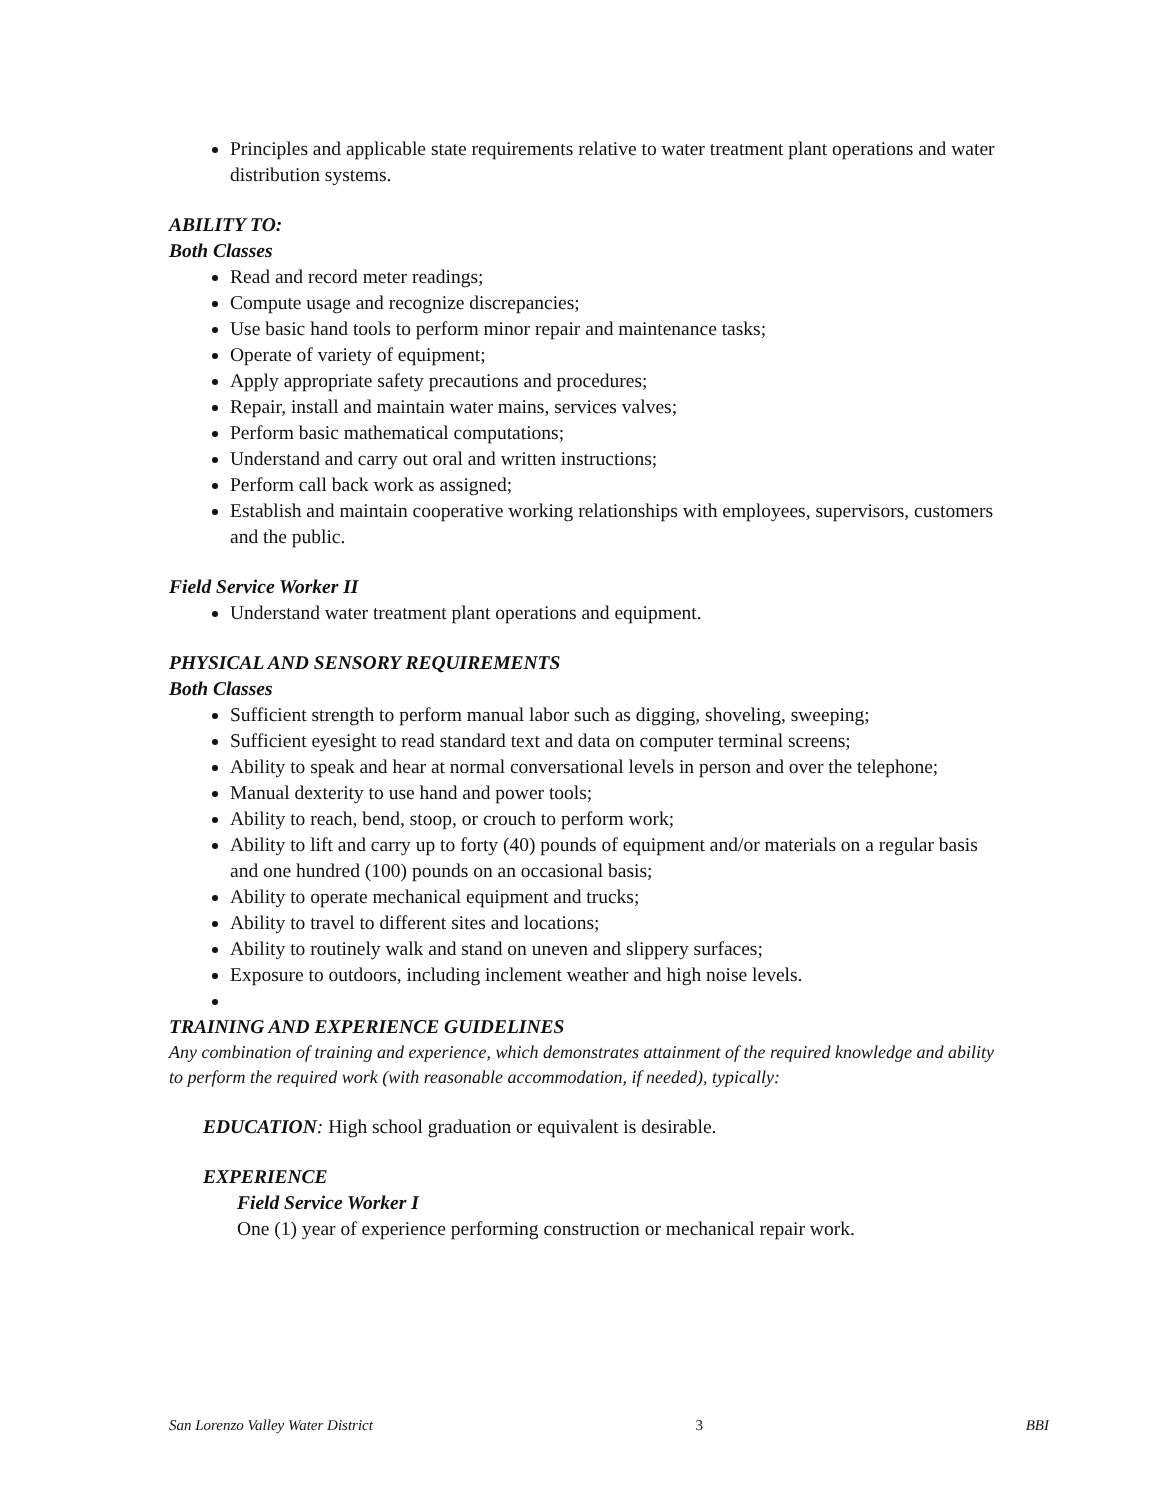Principles and applicable state requirements relative to water treatment plant operations and water distribution systems.
ABILITY TO:
Both Classes
Read and record meter readings;
Compute usage and recognize discrepancies;
Use basic hand tools to perform minor repair and maintenance tasks;
Operate of variety of equipment;
Apply appropriate safety precautions and procedures;
Repair, install and maintain water mains, services valves;
Perform basic mathematical computations;
Understand and carry out oral and written instructions;
Perform call back work as assigned;
Establish and maintain cooperative working relationships with employees, supervisors, customers and the public.
Field Service Worker II
Understand water treatment plant operations and equipment.
PHYSICAL AND SENSORY REQUIREMENTS
Both Classes
Sufficient strength to perform manual labor such as digging, shoveling, sweeping;
Sufficient eyesight to read standard text and data on computer terminal screens;
Ability to speak and hear at normal conversational levels in person and over the telephone;
Manual dexterity to use hand and power tools;
Ability to reach, bend, stoop, or crouch to perform work;
Ability to lift and carry up to forty (40) pounds of equipment and/or materials on a regular basis and one hundred (100) pounds on an occasional basis;
Ability to operate mechanical equipment and trucks;
Ability to travel to different sites and locations;
Ability to routinely walk and stand on uneven and slippery surfaces;
Exposure to outdoors, including inclement weather and high noise levels.
TRAINING AND EXPERIENCE GUIDELINES
Any combination of training and experience, which demonstrates attainment of the required knowledge and ability to perform the required work (with reasonable accommodation, if needed), typically:
EDUCATION: High school graduation or equivalent is desirable.
EXPERIENCE
Field Service Worker I
One (1) year of experience performing construction or mechanical repair work.
San Lorenzo Valley Water District 3 BBI